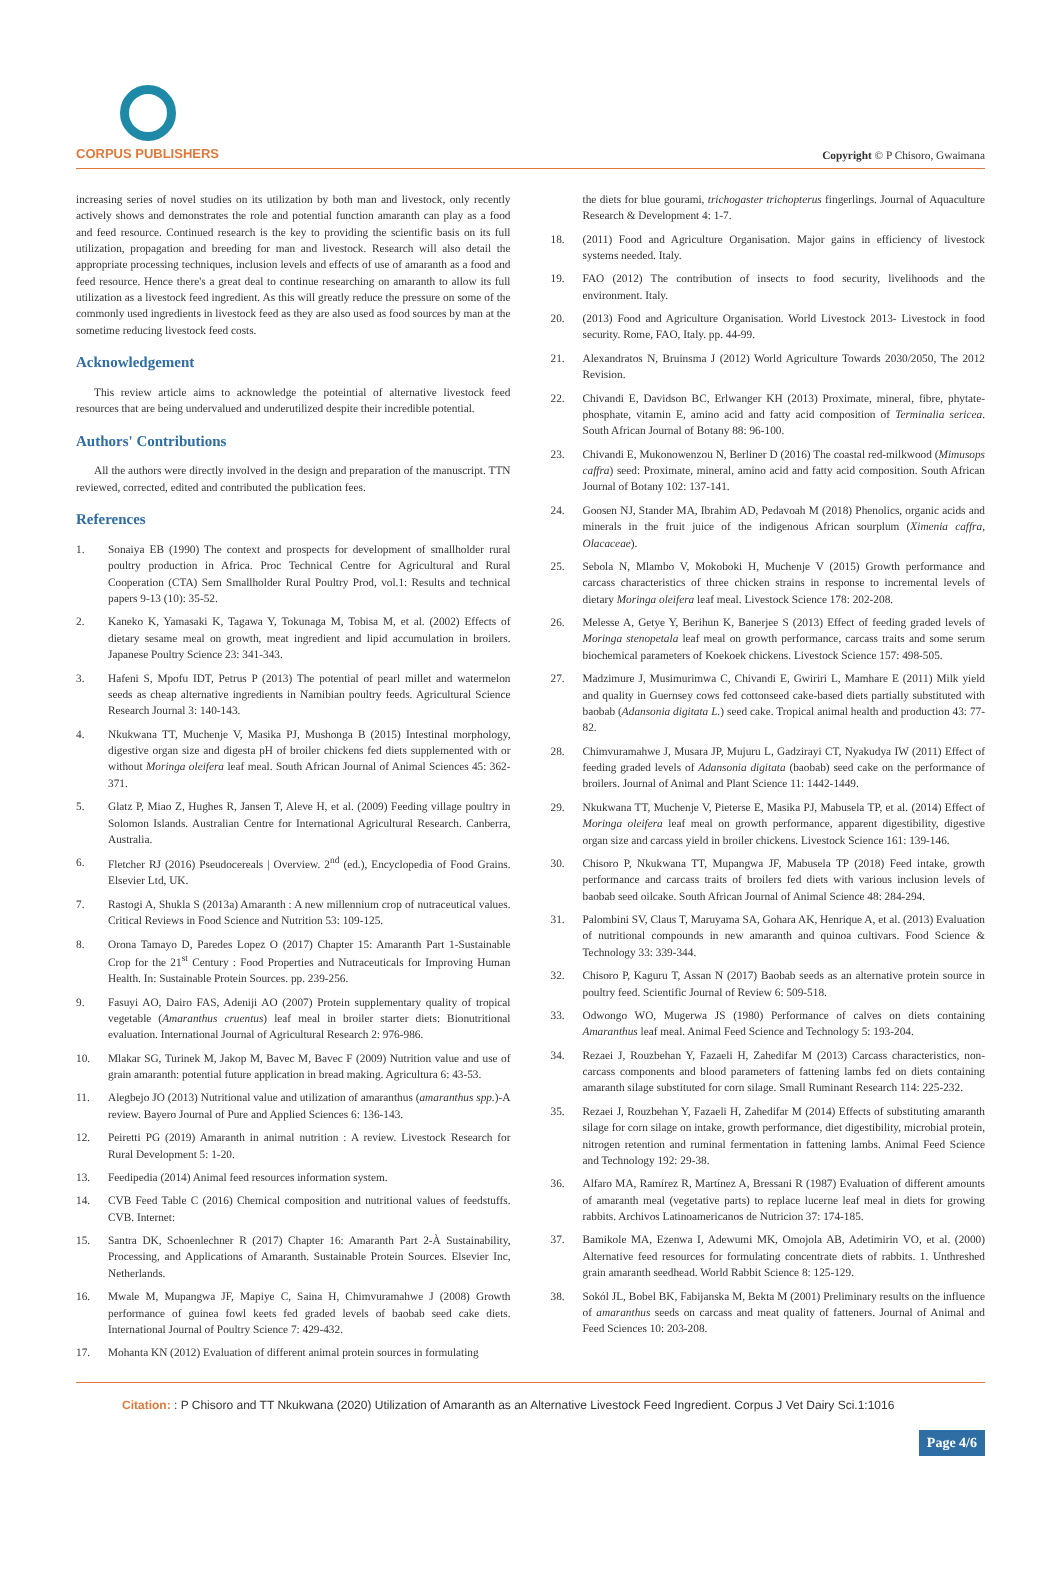CORPUS PUBLISHERS
Copyright © P Chisoro, Gwaimana
increasing series of novel studies on its utilization by both man and livestock, only recently actively shows and demonstrates the role and potential function amaranth can play as a food and feed resource. Continued research is the key to providing the scientific basis on its full utilization, propagation and breeding for man and livestock. Research will also detail the appropriate processing techniques, inclusion levels and effects of use of amaranth as a food and feed resource. Hence there's a great deal to continue researching on amaranth to allow its full utilization as a livestock feed ingredient. As this will greatly reduce the pressure on some of the commonly used ingredients in livestock feed as they are also used as food sources by man at the sometime reducing livestock feed costs.
Acknowledgement
This review article aims to acknowledge the poteintial of alternative livestock feed resources that are being undervalued and underutilized despite their incredible potential.
Authors' Contributions
All the authors were directly involved in the design and preparation of the manuscript. TTN reviewed, corrected, edited and contributed the publication fees.
References
1. Sonaiya EB (1990) The context and prospects for development of smallholder rural poultry production in Africa. Proc Technical Centre for Agricultural and Rural Cooperation (CTA) Sem Smallholder Rural Poultry Prod, vol.1: Results and technical papers 9-13 (10): 35-52.
2. Kaneko K, Yamasaki K, Tagawa Y, Tokunaga M, Tobisa M, et al. (2002) Effects of dietary sesame meal on growth, meat ingredient and lipid accumulation in broilers. Japanese Poultry Science 23: 341-343.
3. Hafeni S, Mpofu IDT, Petrus P (2013) The potential of pearl millet and watermelon seeds as cheap alternative ingredients in Namibian poultry feeds. Agricultural Science Research Journal 3: 140-143.
4. Nkukwana TT, Muchenje V, Masika PJ, Mushonga B (2015) Intestinal morphology, digestive organ size and digesta pH of broiler chickens fed diets supplemented with or without Moringa oleifera leaf meal. South African Journal of Animal Sciences 45: 362-371.
5. Glatz P, Miao Z, Hughes R, Jansen T, Aleve H, et al. (2009) Feeding village poultry in Solomon Islands. Australian Centre for International Agricultural Research. Canberra, Australia.
6. Fletcher RJ (2016) Pseudocereals | Overview. 2<sup>nd</sup> (ed.), Encyclopedia of Food Grains. Elsevier Ltd, UK.
7. Rastogi A, Shukla S (2013a) Amaranth : A new millennium crop of nutraceutical values. Critical Reviews in Food Science and Nutrition 53: 109-125.
8. Orona Tamayo D, Paredes Lopez O (2017) Chapter 15: Amaranth Part 1-Sustainable Crop for the 21<sup>st</sup> Century : Food Properties and Nutraceuticals for Improving Human Health. In: Sustainable Protein Sources. pp. 239-256.
9. Fasuyi AO, Dairo FAS, Adeniji AO (2007) Protein supplementary quality of tropical vegetable (Amaranthus cruentus) leaf meal in broiler starter diets: Bionutritional evaluation. International Journal of Agricultural Research 2: 976-986.
10. Mlakar SG, Turinek M, Jakop M, Bavec M, Bavec F (2009) Nutrition value and use of grain amaranth: potential future application in bread making. Agricultura 6: 43-53.
11. Alegbejo JO (2013) Nutritional value and utilization of amaranthus (amaranthus spp.)-A review. Bayero Journal of Pure and Applied Sciences 6: 136-143.
12. Peiretti PG (2019) Amaranth in animal nutrition : A review. Livestock Research for Rural Development 5: 1-20.
13. Feedipedia (2014) Animal feed resources information system.
14. CVB Feed Table C (2016) Chemical composition and nutritional values of feedstuffs. CVB. Internet:
15. Santra DK, Schoenlechner R (2017) Chapter 16: Amaranth Part 2-À Sustainability, Processing, and Applications of Amaranth. Sustainable Protein Sources. Elsevier Inc, Netherlands.
16. Mwale M, Mupangwa JF, Mapiye C, Saina H, Chimvuramahwe J (2008) Growth performance of guinea fowl keets fed graded levels of baobab seed cake diets. International Journal of Poultry Science 7: 429-432.
17. Mohanta KN (2012) Evaluation of different animal protein sources in formulating
the diets for blue gourami, trichogaster trichopterus fingerlings. Journal of Aquaculture Research & Development 4: 1-7.
18. (2011) Food and Agriculture Organisation. Major gains in efficiency of livestock systems needed. Italy.
19. FAO (2012) The contribution of insects to food security, livelihoods and the environment. Italy.
20. (2013) Food and Agriculture Organisation. World Livestock 2013- Livestock in food security. Rome, FAO, Italy. pp. 44-99.
21. Alexandratos N, Bruinsma J (2012) World Agriculture Towards 2030/2050, The 2012 Revision.
22. Chivandi E, Davidson BC, Erlwanger KH (2013) Proximate, mineral, fibre, phytate-phosphate, vitamin E, amino acid and fatty acid composition of Terminalia sericea. South African Journal of Botany 88: 96-100.
23. Chivandi E, Mukonowenzou N, Berliner D (2016) The coastal red-milkwood (Mimusops caffra) seed: Proximate, mineral, amino acid and fatty acid composition. South African Journal of Botany 102: 137-141.
24. Goosen NJ, Stander MA, Ibrahim AD, Pedavoah M (2018) Phenolics, organic acids and minerals in the fruit juice of the indigenous African sourplum (Ximenia caffra, Olacaceae).
25. Sebola N, Mlambo V, Mokoboki H, Muchenje V (2015) Growth performance and carcass characteristics of three chicken strains in response to incremental levels of dietary Moringa oleifera leaf meal. Livestock Science 178: 202-208.
26. Melesse A, Getye Y, Berihun K, Banerjee S (2013) Effect of feeding graded levels of Moringa stenopetala leaf meal on growth performance, carcass traits and some serum biochemical parameters of Koekoek chickens. Livestock Science 157: 498-505.
27. Madzimure J, Musimurimwa C, Chivandi E, Gwiriri L, Mamhare E (2011) Milk yield and quality in Guernsey cows fed cottonseed cake-based diets partially substituted with baobab (Adansonia digitata L.) seed cake. Tropical animal health and production 43: 77-82.
28. Chimvuramahwe J, Musara JP, Mujuru L, Gadzirayi CT, Nyakudya IW (2011) Effect of feeding graded levels of Adansonia digitata (baobab) seed cake on the performance of broilers. Journal of Animal and Plant Science 11: 1442-1449.
29. Nkukwana TT, Muchenje V, Pieterse E, Masika PJ, Mabusela TP, et al. (2014) Effect of Moringa oleifera leaf meal on growth performance, apparent digestibility, digestive organ size and carcass yield in broiler chickens. Livestock Science 161: 139-146.
30. Chisoro P, Nkukwana TT, Mupangwa JF, Mabusela TP (2018) Feed intake, growth performance and carcass traits of broilers fed diets with various inclusion levels of baobab seed oilcake. South African Journal of Animal Science 48: 284-294.
31. Palombini SV, Claus T, Maruyama SA, Gohara AK, Henrique A, et al. (2013) Evaluation of nutritional compounds in new amaranth and quinoa cultivars. Food Science & Technology 33: 339-344.
32. Chisoro P, Kaguru T, Assan N (2017) Baobab seeds as an alternative protein source in poultry feed. Scientific Journal of Review 6: 509-518.
33. Odwongo WO, Mugerwa JS (1980) Performance of calves on diets containing Amaranthus leaf meal. Animal Feed Science and Technology 5: 193-204.
34. Rezaei J, Rouzbehan Y, Fazaeli H, Zahedifar M (2013) Carcass characteristics, non-carcass components and blood parameters of fattening lambs fed on diets containing amaranth silage substituted for corn silage. Small Ruminant Research 114: 225-232.
35. Rezaei J, Rouzbehan Y, Fazaeli H, Zahedifar M (2014) Effects of substituting amaranth silage for corn silage on intake, growth performance, diet digestibility, microbial protein, nitrogen retention and ruminal fermentation in fattening lambs. Animal Feed Science and Technology 192: 29-38.
36. Alfaro MA, Ramírez R, Martínez A, Bressani R (1987) Evaluation of different amounts of amaranth meal (vegetative parts) to replace lucerne leaf meal in diets for growing rabbits. Archivos Latinoamericanos de Nutricion 37: 174-185.
37. Bamikole MA, Ezenwa I, Adewumi MK, Omojola AB, Adetimirin VO, et al. (2000) Alternative feed resources for formulating concentrate diets of rabbits. 1. Unthreshed grain amaranth seedhead. World Rabbit Science 8: 125-129.
38. Sokól JL, Bobel BK, Fabijanska M, Bekta M (2001) Preliminary results on the influence of amaranthus seeds on carcass and meat quality of fatteners. Journal of Animal and Feed Sciences 10: 203-208.
Citation: : P Chisoro and TT Nkukwana (2020) Utilization of Amaranth as an Alternative Livestock Feed Ingredient. Corpus J Vet Dairy Sci.1:1016
Page 4/6